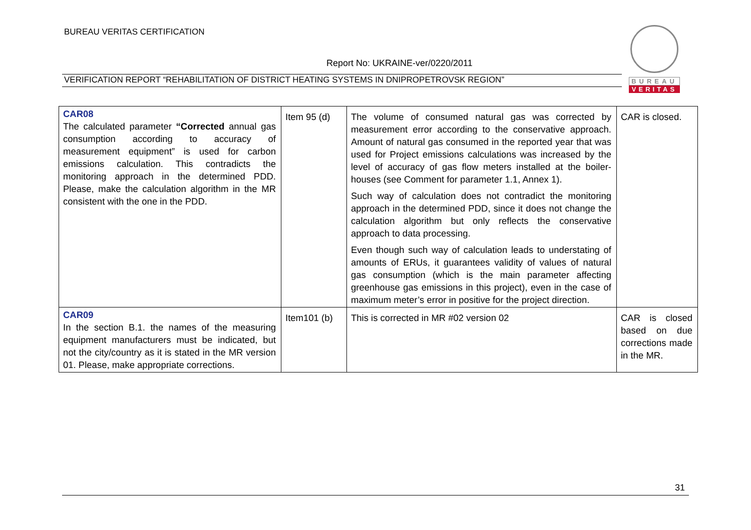BUREAU VERITAS CERTIFICATION
BUREAU
VERITAS
Report No: UKRAINE-ver/0220/2011
VERIFICATION REPORT “REHABILITATION OF DISTRICT HEATING SYSTEMS IN DNIPROPETROVSK REGION”
| CAR08 The calculated parameter “Corrected annual gas consumption according to accuracy of measurement equipment” is used for carbon emissions calculation. This contradicts the monitoring approach in the determined PDD. Please, make the calculation algorithm in the MR consistent with the one in the PDD. | Item 95 (d) | The volume of consumed natural gas was corrected by measurement error according to the conservative approach. Amount of natural gas consumed in the reported year that was used for Project emissions calculations was increased by the level of accuracy of gas flow meters installed at the boiler-houses (see Comment for parameter 1.1, Annex 1). Such way of calculation does not contradict the monitoring approach in the determined PDD, since it does not change the calculation algorithm but only reflects the conservative approach to data processing. Even though such way of calculation leads to understating of amounts of ERUs, it guarantees validity of values of natural gas consumption (which is the main parameter affecting greenhouse gas emissions in this project), even in the case of maximum meter’s error in positive for the project direction. | CAR is closed. |
| CAR09 In the section B.1. the names of the measuring equipment manufacturers must be indicated, but not the city/country as it is stated in the MR version 01. Please, make appropriate corrections. | Item101 (b) | This is corrected in MR #02 version 02 | CAR is closed based on due corrections made in the MR. |
31